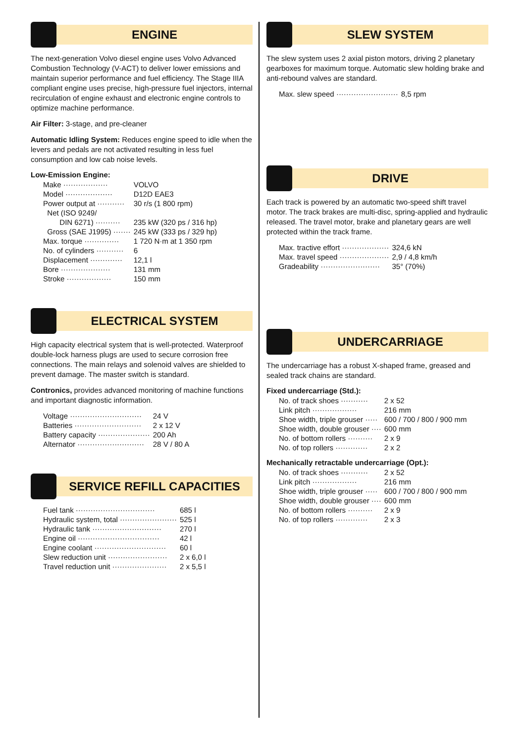ENGINE
The next-generation Volvo diesel engine uses Volvo Advanced Combustion Technology (V-ACT) to deliver lower emissions and maintain superior performance and fuel efficiency. The Stage IIIA compliant engine uses precise, high-pressure fuel injectors, internal recirculation of engine exhaust and electronic engine controls to optimize machine performance.
Air Filter: 3-stage, and pre-cleaner
Automatic Idling System: Reduces engine speed to idle when the levers and pedals are not activated resulting in less fuel consumption and low cab noise levels.
Low-Emission Engine:
| Make ·················· | VOLVO |
| Model ··················· | D12D EAE3 |
| Power output at ··········· | 30 r/s (1 800 rpm) |
| Net (ISO 9249/ DIN 6271) ·········· | 235 kW (320 ps / 316 hp) |
| Gross (SAE J1995) ······· | 245 kW (333 ps / 329 hp) |
| Max. torque ·············· | 1 720 N·m at 1 350 rpm |
| No. of cylinders ··········· | 6 |
| Displacement ············· | 12,1 l |
| Bore ···················· | 131 mm |
| Stroke ·················· | 150 mm |
ELECTRICAL SYSTEM
High capacity electrical system that is well-protected. Waterproof double-lock harness plugs are used to secure corrosion free connections. The main relays and solenoid valves are shielded to prevent damage. The master switch is standard.
Contronics, provides advanced monitoring of machine functions and important diagnostic information.
| Voltage ····························· | 24 V |
| Batteries ··························· | 2 x 12 V |
| Battery capacity ····················· | 200 Ah |
| Alternator ··························· | 28 V / 80 A |
SERVICE REFILL CAPACITIES
| Fuel tank ································ | 685 l |
| Hydraulic system, total ······················· | 525 l |
| Hydraulic tank ···························· | 270 l |
| Engine oil ································· | 42 l |
| Engine coolant ····························· | 60 l |
| Slew reduction unit ························ | 2 x 6,0 l |
| Travel reduction unit ······················ | 2 x 5,5 l |
SLEW SYSTEM
The slew system uses 2 axial piston motors, driving 2 planetary gearboxes for maximum torque. Automatic slew holding brake and anti-rebound valves are standard.
| Max. slew speed ························· | 8,5 rpm |
DRIVE
Each track is powered by an automatic two-speed shift travel motor. The track brakes are multi-disc, spring-applied and hydraulic released. The travel motor, brake and planetary gears are well protected within the track frame.
| Max. tractive effort ··················· | 324,6 kN |
| Max. travel speed ···················· | 2,9 / 4,8 km/h |
| Gradeability ························ | 35° (70%) |
UNDERCARRIAGE
The undercarriage has a robust X-shaped frame, greased and sealed track chains are standard.
Fixed undercarriage (Std.):
| No. of track shoes ··········· | 2 x 52 |
| Link pitch ·················· | 216 mm |
| Shoe width, triple grouser ····· | 600 / 700 / 800 / 900 mm |
| Shoe width, double grouser ···· | 600 mm |
| No. of bottom rollers ·········· | 2 x 9 |
| No. of top rollers ············· | 2 x 2 |
Mechanically retractable undercarriage (Opt.):
| No. of track shoes ··········· | 2 x 52 |
| Link pitch ·················· | 216 mm |
| Shoe width, triple grouser ····· | 600 / 700 / 800 / 900 mm |
| Shoe width, double grouser ···· | 600 mm |
| No. of bottom rollers ·········· | 2 x 9 |
| No. of top rollers ············· | 2 x 3 |